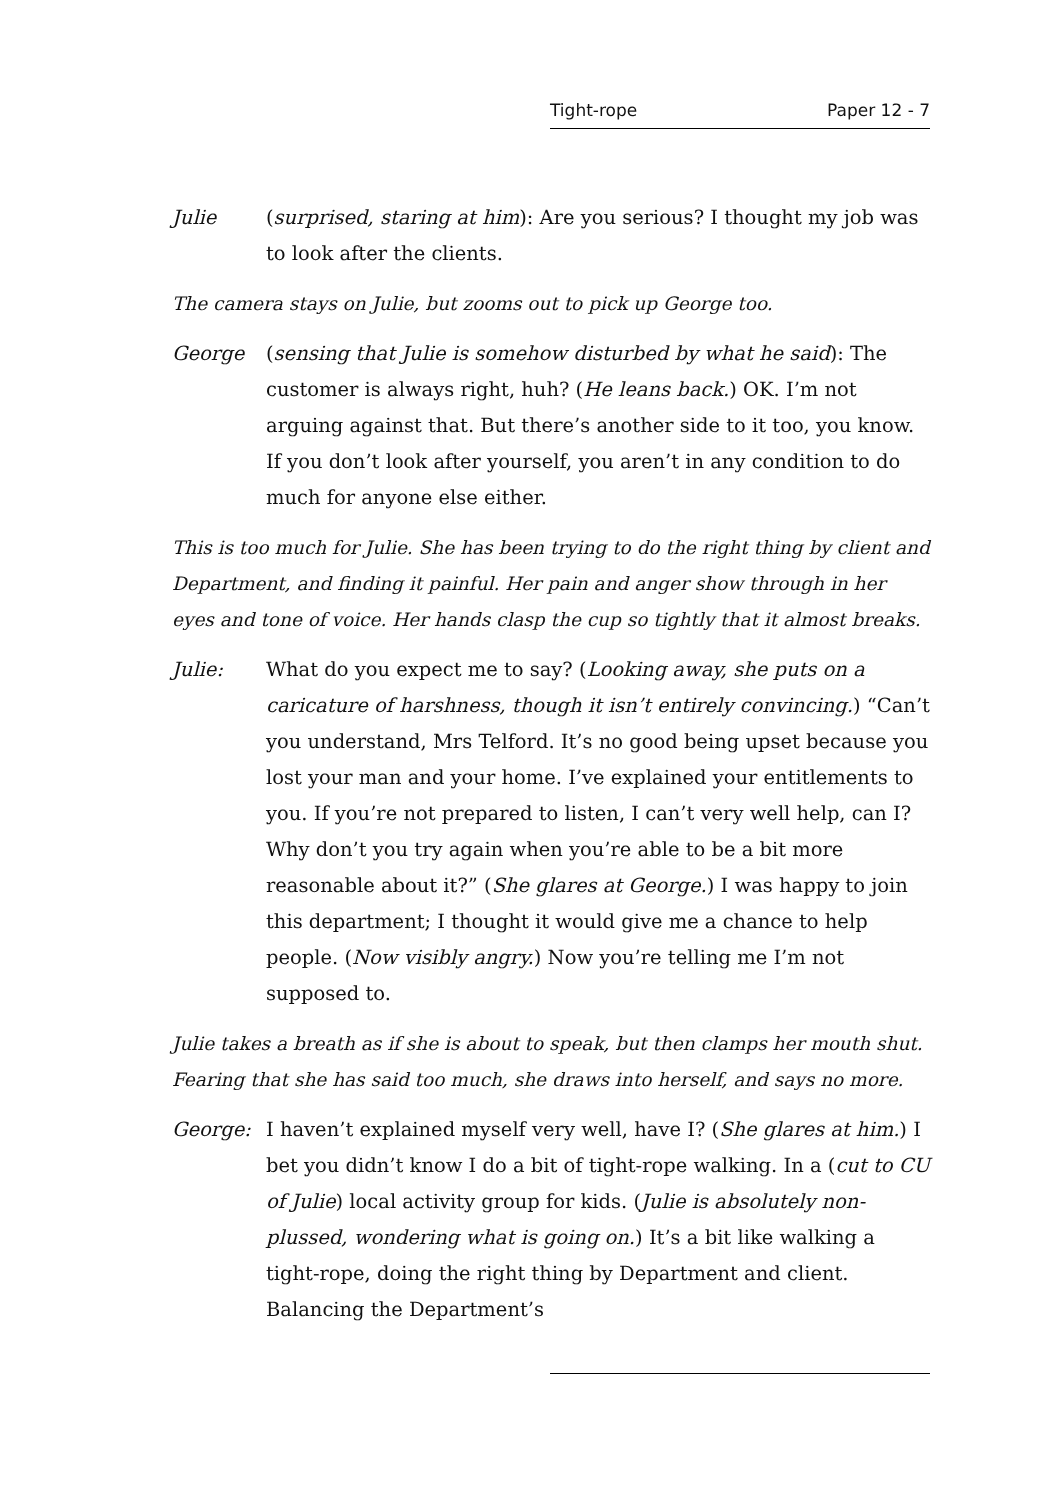Tight-rope Paper 12 - 7
Julie (surprised, staring at him): Are you serious? I thought my job was to look after the clients.
The camera stays on Julie, but zooms out to pick up George too.
George (sensing that Julie is somehow disturbed by what he said): The customer is always right, huh? (He leans back.) OK. I’m not arguing against that. But there’s another side to it too, you know. If you don’t look after yourself, you aren’t in any condition to do much for anyone else either.
This is too much for Julie. She has been trying to do the right thing by client and Department, and finding it painful. Her pain and anger show through in her eyes and tone of voice. Her hands clasp the cup so tightly that it almost breaks.
Julie: What do you expect me to say? (Looking away, she puts on a caricature of harshness, though it isn’t entirely convincing.) “Can’t you understand, Mrs Telford. It’s no good being upset because you lost your man and your home. I’ve explained your entitlements to you. If you’re not prepared to listen, I can’t very well help, can I? Why don’t you try again when you’re able to be a bit more reasonable about it?” (She glares at George.) I was happy to join this department; I thought it would give me a chance to help people. (Now visibly angry.) Now you’re telling me I’m not supposed to.
Julie takes a breath as if she is about to speak, but then clamps her mouth shut. Fearing that she has said too much, she draws into herself, and says no more.
George: I haven’t explained myself very well, have I? (She glares at him.) I bet you didn’t know I do a bit of tight-rope walking. In a (cut to CU of Julie) local activity group for kids. (Julie is absolutely non-plussed, wondering what is going on.) It’s a bit like walking a tight-rope, doing the right thing by Department and client. Balancing the Department’s